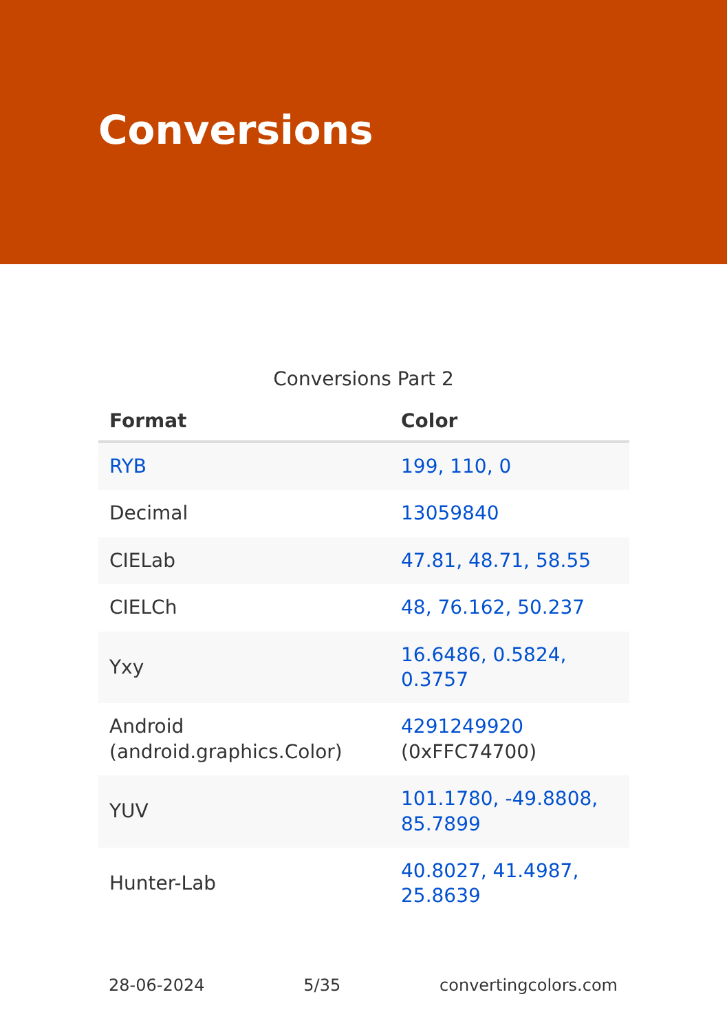Conversions
Conversions Part 2
| Format | Color |
| --- | --- |
| RYB | 199, 110, 0 |
| Decimal | 13059840 |
| CIELab | 47.81, 48.71, 58.55 |
| CIELCh | 48, 76.162, 50.237 |
| Yxy | 16.6486, 0.5824, 0.3757 |
| Android (android.graphics.Color) | 4291249920 (0xFFC74700) |
| YUV | 101.1780, -49.8808, 85.7899 |
| Hunter-Lab | 40.8027, 41.4987, 25.8639 |
28-06-2024 5/35 convertingcolors.com